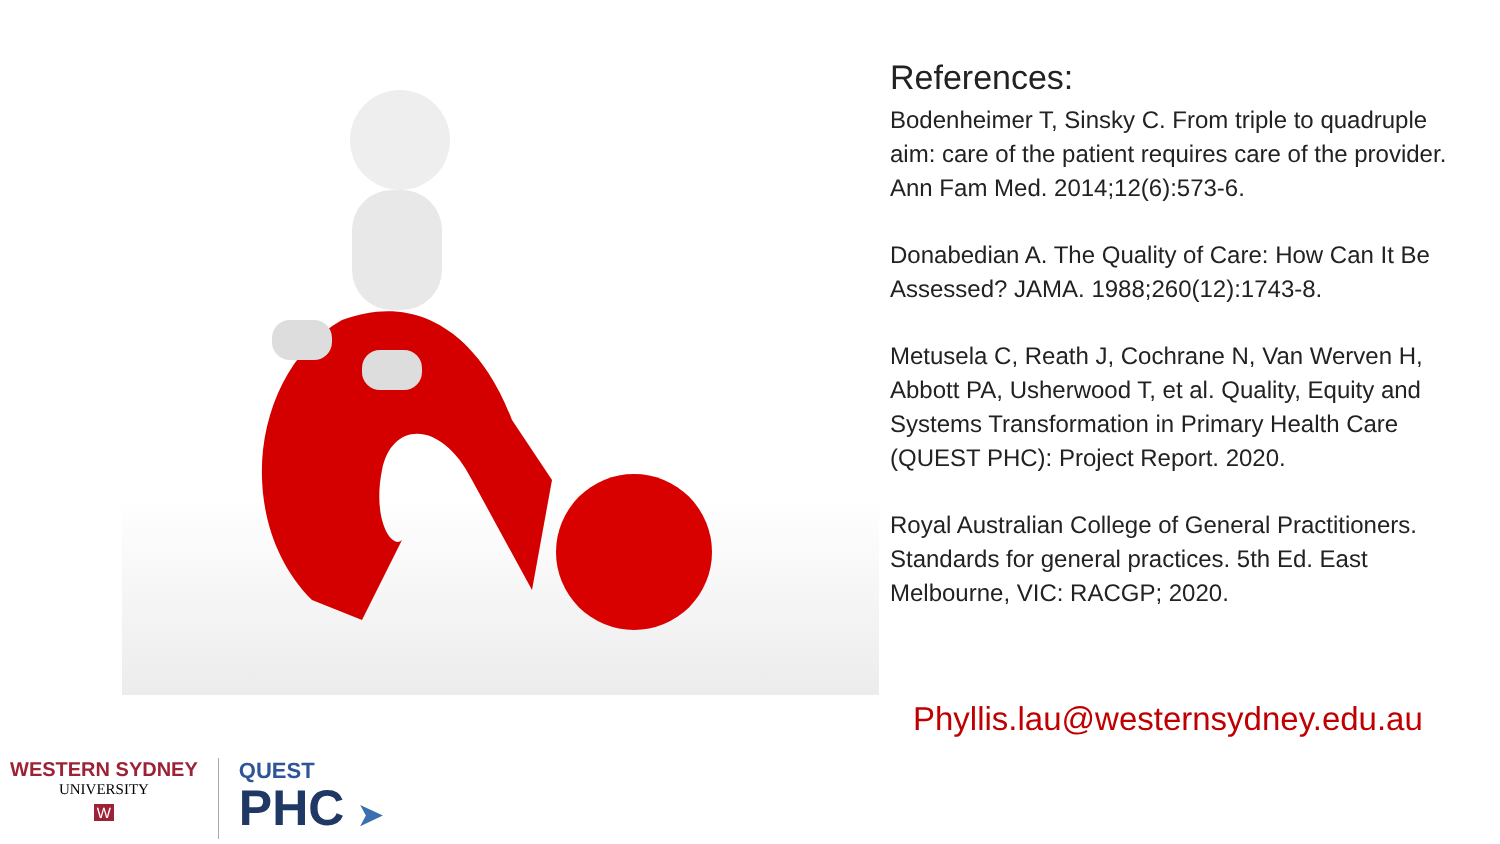References:
Bodenheimer T, Sinsky C. From triple to quadruple aim: care of the patient requires care of the provider. Ann Fam Med. 2014;12(6):573-6.
Donabedian A. The Quality of Care: How Can It Be Assessed? JAMA. 1988;260(12):1743-8.
Metusela C, Reath J, Cochrane N, Van Werven H, Abbott PA, Usherwood T, et al. Quality, Equity and Systems Transformation in Primary Health Care (QUEST PHC): Project Report. 2020.
Royal Australian College of General Practitioners. Standards for general practices. 5th Ed. East Melbourne, VIC: RACGP; 2020.
Phyllis.lau@westernsydney.edu.au
WESTERN SYDNEY
UNIVERSITY
W
QUEST
PHC ➤